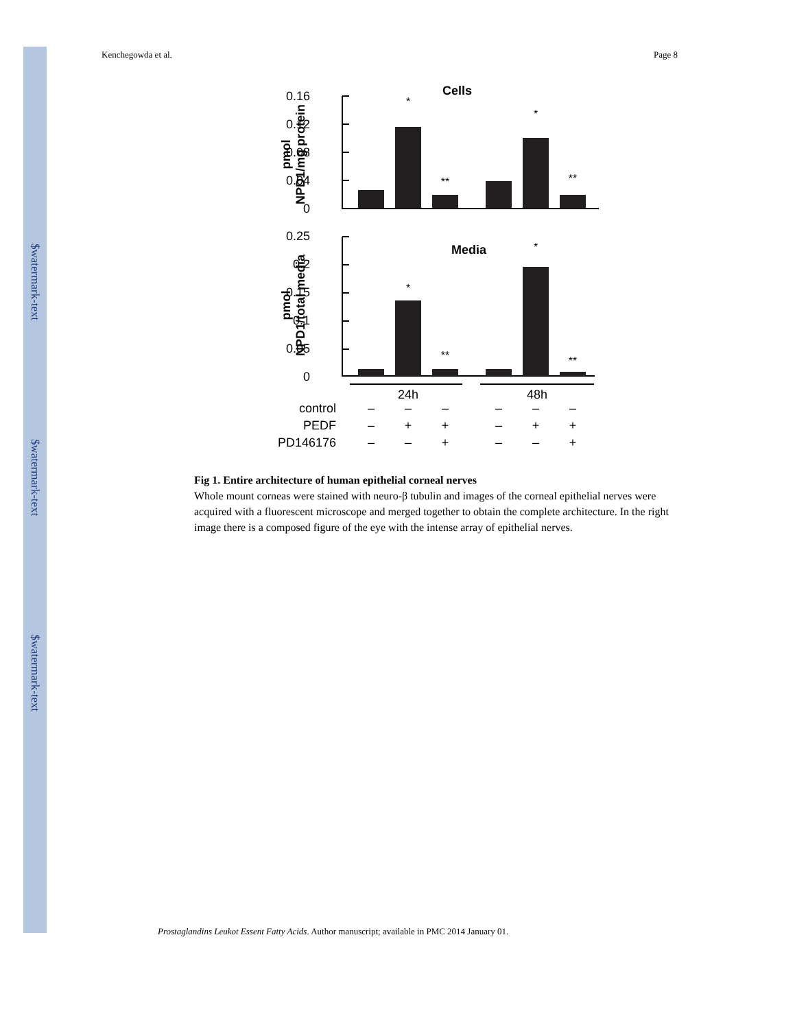$watermark-text
$watermark-text
$watermark-text
Kenchegowda et al. Page 8
Cells
0.16
0.12
0.08
0.04
0
pmol
NPD1/mg protein
*
*
**
**
Media
0.25
0.2
0.15
0.1
0.05
0
pmol
NPD1/total media
24h
48h
control
PEDF
PD146176
–
–
–
–
–
–
–
+
+
–
+
+
–
–
+
–
–
+
*
*
**
**
Fig 1. Entire architecture of human epithelial corneal nerves
Whole mount corneas were stained with neuro-β tubulin and images of the corneal epithelial nerves were acquired with a fluorescent microscope and merged together to obtain the complete architecture. In the right image there is a composed figure of the eye with the intense array of epithelial nerves.
Prostaglandins Leukot Essent Fatty Acids. Author manuscript; available in PMC 2014 January 01.